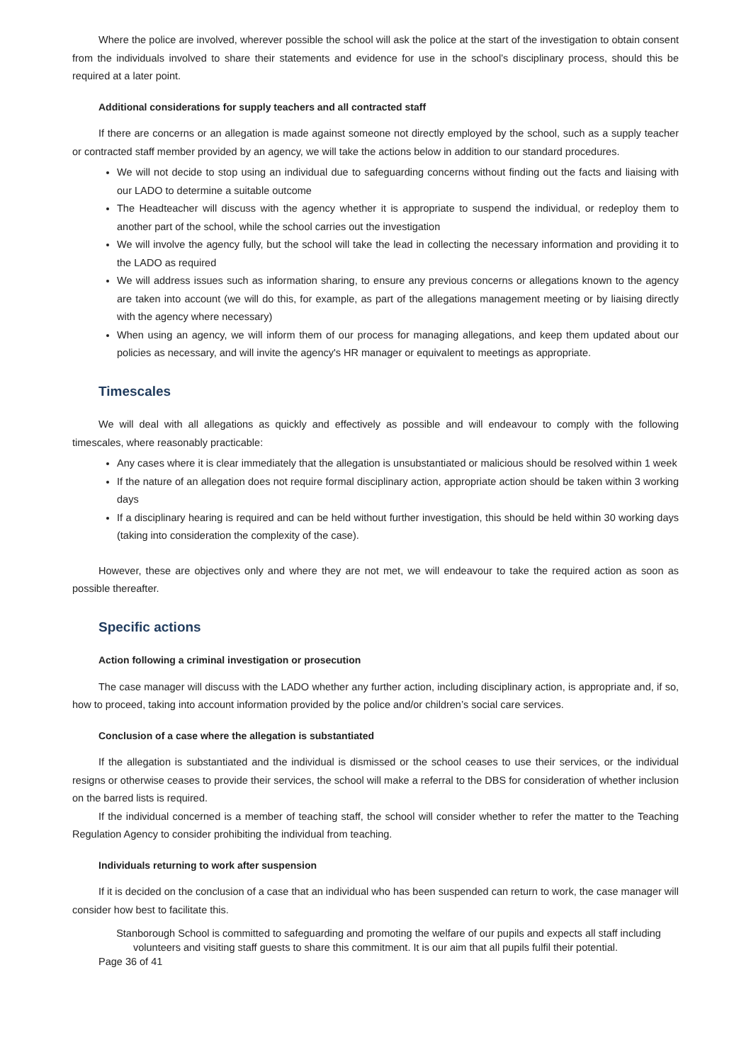Where the police are involved, wherever possible the school will ask the police at the start of the investigation to obtain consent from the individuals involved to share their statements and evidence for use in the school’s disciplinary process, should this be required at a later point.
Additional considerations for supply teachers and all contracted staff
If there are concerns or an allegation is made against someone not directly employed by the school, such as a supply teacher or contracted staff member provided by an agency, we will take the actions below in addition to our standard procedures.
We will not decide to stop using an individual due to safeguarding concerns without finding out the facts and liaising with our LADO to determine a suitable outcome
The Headteacher will discuss with the agency whether it is appropriate to suspend the individual, or redeploy them to another part of the school, while the school carries out the investigation
We will involve the agency fully, but the school will take the lead in collecting the necessary information and providing it to the LADO as required
We will address issues such as information sharing, to ensure any previous concerns or allegations known to the agency are taken into account (we will do this, for example, as part of the allegations management meeting or by liaising directly with the agency where necessary)
When using an agency, we will inform them of our process for managing allegations, and keep them updated about our policies as necessary, and will invite the agency's HR manager or equivalent to meetings as appropriate.
Timescales
We will deal with all allegations as quickly and effectively as possible and will endeavour to comply with the following timescales, where reasonably practicable:
Any cases where it is clear immediately that the allegation is unsubstantiated or malicious should be resolved within 1 week
If the nature of an allegation does not require formal disciplinary action, appropriate action should be taken within 3 working days
If a disciplinary hearing is required and can be held without further investigation, this should be held within 30 working days (taking into consideration the complexity of the case).
However, these are objectives only and where they are not met, we will endeavour to take the required action as soon as possible thereafter.
Specific actions
Action following a criminal investigation or prosecution
The case manager will discuss with the LADO whether any further action, including disciplinary action, is appropriate and, if so, how to proceed, taking into account information provided by the police and/or children’s social care services.
Conclusion of a case where the allegation is substantiated
If the allegation is substantiated and the individual is dismissed or the school ceases to use their services, or the individual resigns or otherwise ceases to provide their services, the school will make a referral to the DBS for consideration of whether inclusion on the barred lists is required.
If the individual concerned is a member of teaching staff, the school will consider whether to refer the matter to the Teaching Regulation Agency to consider prohibiting the individual from teaching.
Individuals returning to work after suspension
If it is decided on the conclusion of a case that an individual who has been suspended can return to work, the case manager will consider how best to facilitate this.
Stanborough School is committed to safeguarding and promoting the welfare of our pupils and expects all staff including volunteers and visiting staff guests to share this commitment. It is our aim that all pupils fulfil their potential.
Page 36 of 41